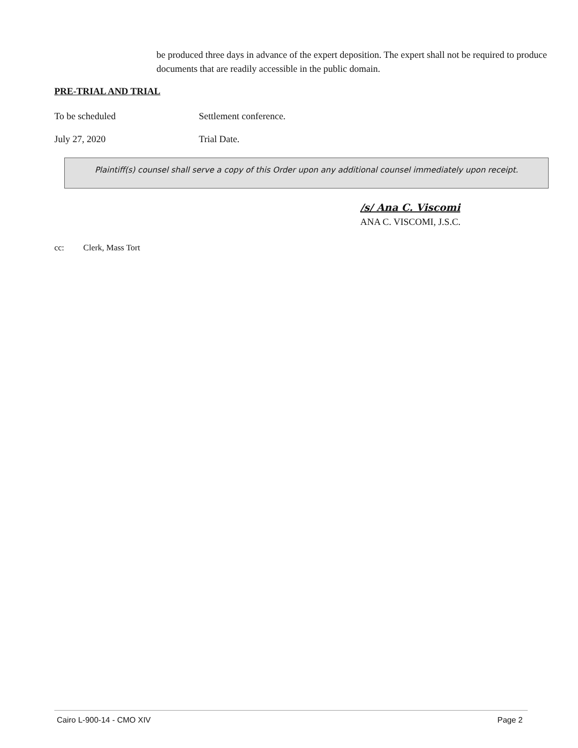be produced three days in advance of the expert deposition. The expert shall not be required to produce documents that are readily accessible in the public domain.
PRE-TRIAL AND TRIAL
To be scheduled Settlement conference.
July 27, 2020 Trial Date.
Plaintiff(s) counsel shall serve a copy of this Order upon any additional counsel immediately upon receipt.
/s/ Ana C. Viscomi
ANA C. VISCOMI, J.S.C.
cc: Clerk, Mass Tort
Cairo L-900-14 - CMO XIV Page 2